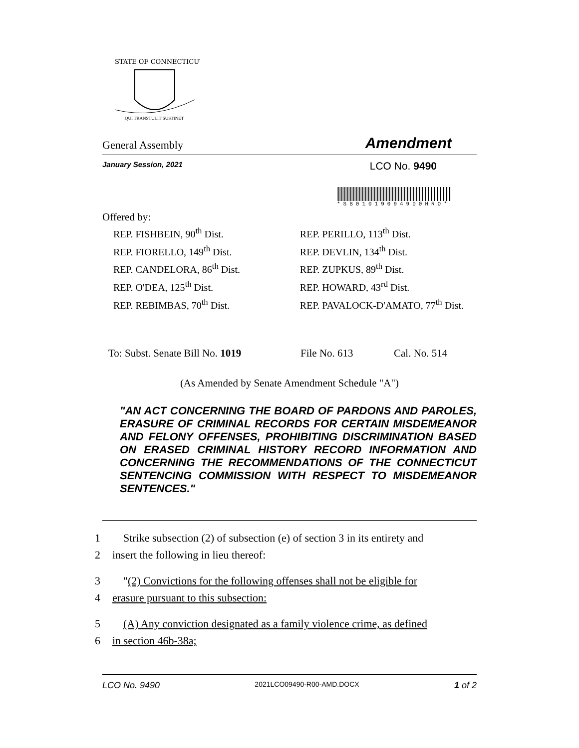STATE OF CONNECTICUT
QUI TRANSTULIT SUSTINET
General Assembly Amendment
January Session, 2021 LCO No. 9490
*SB01019094900HRO*
Offered by:
REP. FISHBEIN, 90<sup>th</sup> Dist.
REP. FIORELLO, 149<sup>th</sup> Dist.
REP. CANDELORA, 86<sup>th</sup> Dist.
REP. O'DEA, 125<sup>th</sup> Dist.
REP. REBIMBAS, 70<sup>th</sup> Dist.
REP. PERILLO, 113<sup>th</sup> Dist.
REP. DEVLIN, 134<sup>th</sup> Dist.
REP. ZUPKUS, 89<sup>th</sup> Dist.
REP. HOWARD, 43<sup>rd</sup> Dist.
REP. PAVALOCK-D'AMATO, 77<sup>th</sup> Dist.
To: Subst. Senate Bill No. 1019 File No. 613 Cal. No. 514
(As Amended by Senate Amendment Schedule "A")
"AN ACT CONCERNING THE BOARD OF PARDONS AND PAROLES, ERASURE OF CRIMINAL RECORDS FOR CERTAIN MISDEMEANOR AND FELONY OFFENSES, PROHIBITING DISCRIMINATION BASED ON ERASED CRIMINAL HISTORY RECORD INFORMATION AND CONCERNING THE RECOMMENDATIONS OF THE CONNECTICUT SENTENCING COMMISSION WITH RESPECT TO MISDEMEANOR SENTENCES."
1 Strike subsection (2) of subsection (e) of section 3 in its entirety and
2 insert the following in lieu thereof:
3 "(2) Convictions for the following offenses shall not be eligible for
4 erasure pursuant to this subsection:
5 (A) Any conviction designated as a family violence crime, as defined
6 in section 46b-38a;
LCO No. 9490 2021LCO09490-R00-AMD.DOCX 1 of 2